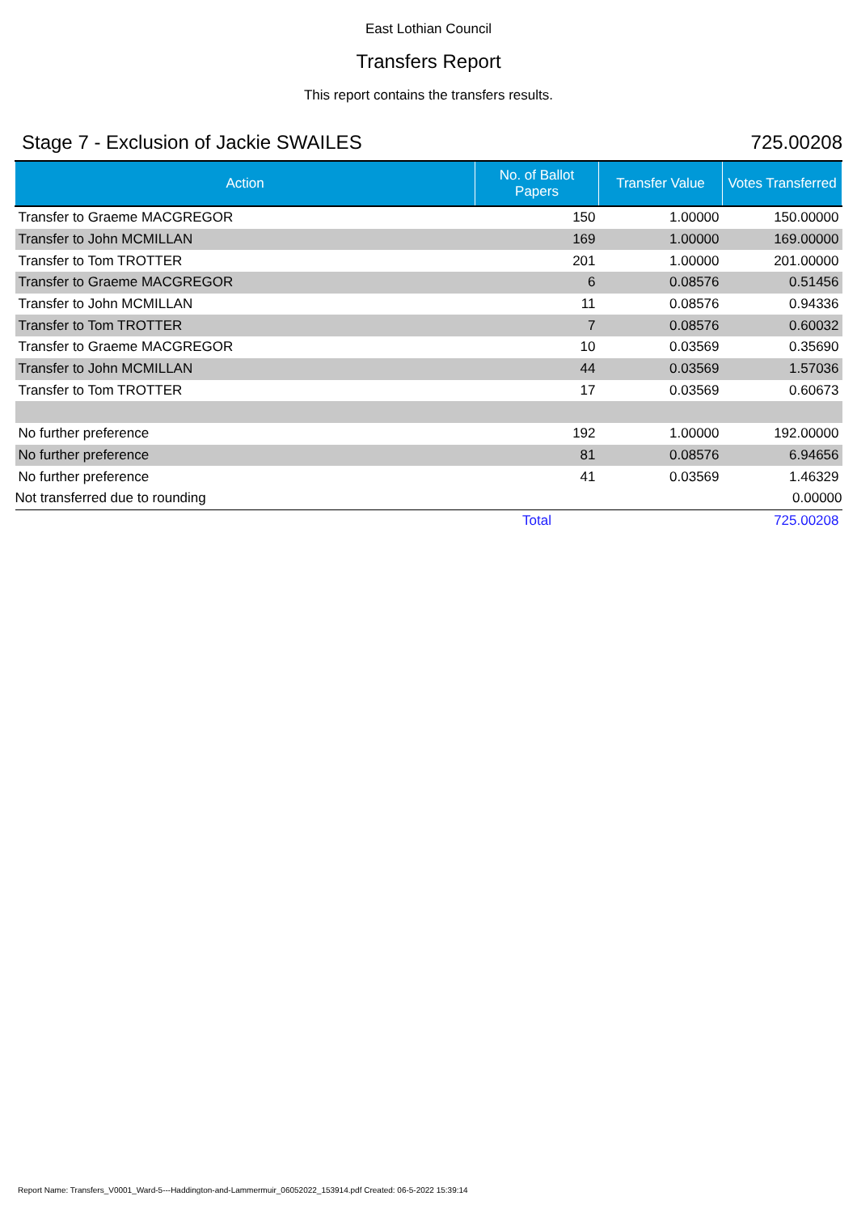East Lothian Council
Transfers Report
This report contains the transfers results.
Stage 7 - Exclusion of Jackie SWAILES 725.00208
| Action | No. of Ballot Papers | Transfer Value | Votes Transferred |
| --- | --- | --- | --- |
| Transfer to Graeme MACGREGOR | 150 | 1.00000 | 150.00000 |
| Transfer to John MCMILLAN | 169 | 1.00000 | 169.00000 |
| Transfer to Tom TROTTER | 201 | 1.00000 | 201.00000 |
| Transfer to Graeme MACGREGOR | 6 | 0.08576 | 0.51456 |
| Transfer to John MCMILLAN | 11 | 0.08576 | 0.94336 |
| Transfer to Tom TROTTER | 7 | 0.08576 | 0.60032 |
| Transfer to Graeme MACGREGOR | 10 | 0.03569 | 0.35690 |
| Transfer to John MCMILLAN | 44 | 0.03569 | 1.57036 |
| Transfer to Tom TROTTER | 17 | 0.03569 | 0.60673 |
| No further preference | 192 | 1.00000 | 192.00000 |
| No further preference | 81 | 0.08576 | 6.94656 |
| No further preference | 41 | 0.03569 | 1.46329 |
| Not transferred due to rounding | | | 0.00000 |
| | Total | | 725.00208 |
Report Name: Transfers_V0001_Ward-5---Haddington-and-Lammermuir_06052022_153914.pdf Created: 06-5-2022 15:39:14